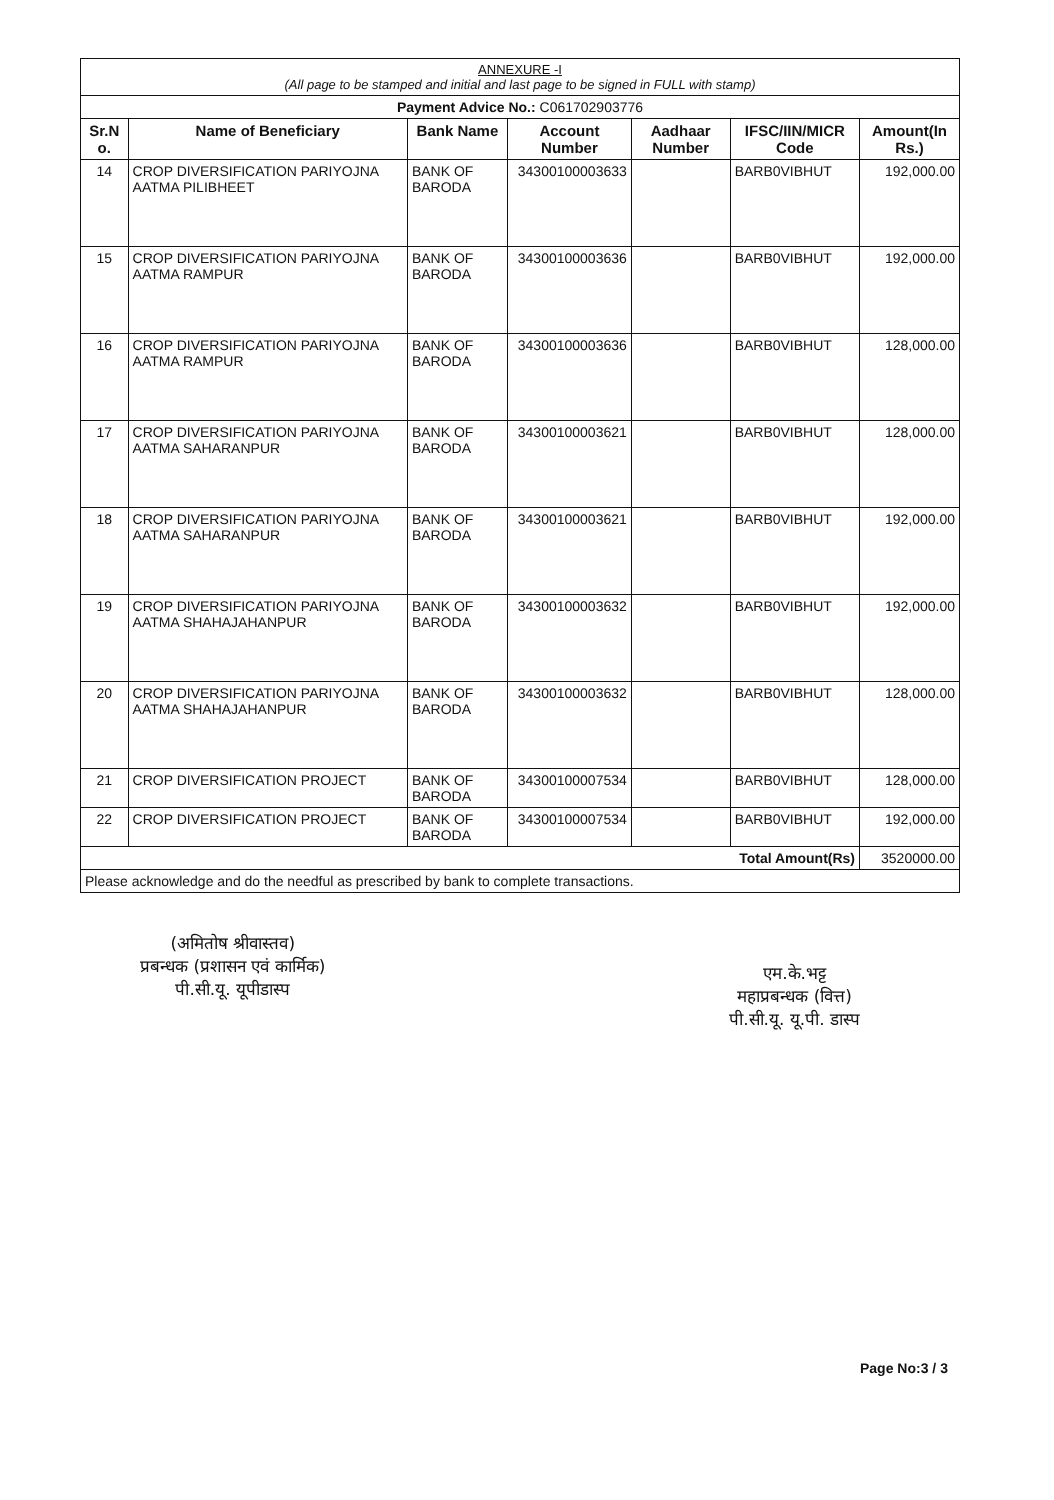| ANNEXURE -I (All page to be stamped and initial and last page to be signed in FULL with stamp) | | | | | | |
| Payment Advice No.: C061702903776 | | | | | | |
| Sr.N o. | Name of Beneficiary | Bank Name | Account Number | Aadhaar Number | IFSC/IIN/MICR Code | Amount(In Rs.) |
| 14 | CROP DIVERSIFICATION PARIYOJNA AATMA PILIBHEET | BANK OF BARODA | 34300100003633 | | BARB0VIBHUT | 192,000.00 |
| 15 | CROP DIVERSIFICATION PARIYOJNA AATMA RAMPUR | BANK OF BARODA | 34300100003636 | | BARB0VIBHUT | 192,000.00 |
| 16 | CROP DIVERSIFICATION PARIYOJNA AATMA RAMPUR | BANK OF BARODA | 34300100003636 | | BARB0VIBHUT | 128,000.00 |
| 17 | CROP DIVERSIFICATION PARIYOJNA AATMA SAHARANPUR | BANK OF BARODA | 34300100003621 | | BARB0VIBHUT | 128,000.00 |
| 18 | CROP DIVERSIFICATION PARIYOJNA AATMA SAHARANPUR | BANK OF BARODA | 34300100003621 | | BARB0VIBHUT | 192,000.00 |
| 19 | CROP DIVERSIFICATION PARIYOJNA AATMA SHAHAJAHANPUR | BANK OF BARODA | 34300100003632 | | BARB0VIBHUT | 192,000.00 |
| 20 | CROP DIVERSIFICATION PARIYOJNA AATMA SHAHAJAHANPUR | BANK OF BARODA | 34300100003632 | | BARB0VIBHUT | 128,000.00 |
| 21 | CROP DIVERSIFICATION PROJECT | BANK OF BARODA | 34300100007534 | | BARB0VIBHUT | 128,000.00 |
| 22 | CROP DIVERSIFICATION PROJECT | BANK OF BARODA | 34300100007534 | | BARB0VIBHUT | 192,000.00 |
| Total Amount(Rs) | | | | | | 3520000.00 |
| Please acknowledge and do the needful as prescribed by bank to complete transactions. | | | | | | |
(अमितोष श्रीवास्तव)
प्रबन्धक (प्रशासन एवं कार्मिक)
पी.सी.यू. यूपीडास्प
एम.के.भट्ट
महाप्रबन्धक (वित्त)
पी.सी.यू. यू.पी. डास्प
Page No:3 / 3